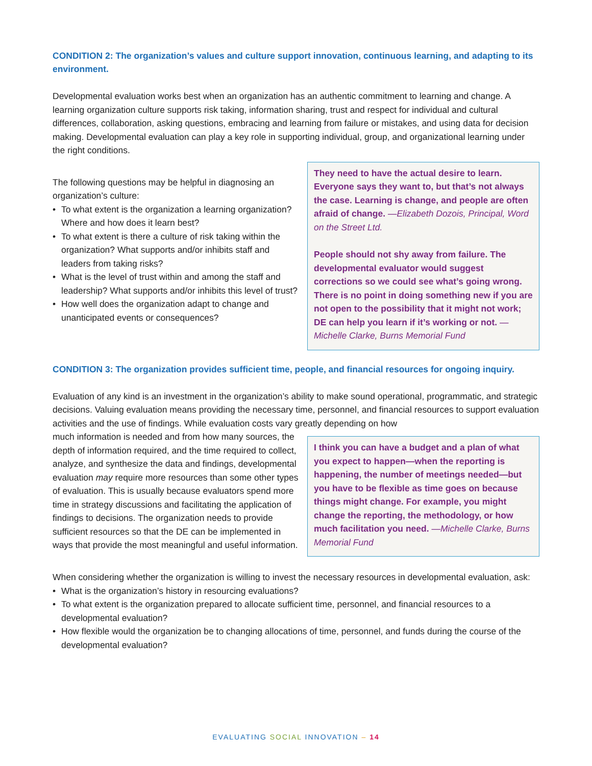CONDITION 2: The organization’s values and culture support innovation, continuous learning, and adapting to its environment.
Developmental evaluation works best when an organization has an authentic commitment to learning and change. A learning organization culture supports risk taking, information sharing, trust and respect for individual and cultural differences, collaboration, asking questions, embracing and learning from failure or mistakes, and using data for decision making. Developmental evaluation can play a key role in supporting individual, group, and organizational learning under the right conditions.
The following questions may be helpful in diagnosing an organization’s culture:
• To what extent is the organization a learning organization? Where and how does it learn best?
• To what extent is there a culture of risk taking within the organization? What supports and/or inhibits staff and leaders from taking risks?
• What is the level of trust within and among the staff and leadership? What supports and/or inhibits this level of trust?
• How well does the organization adapt to change and unanticipated events or consequences?
They need to have the actual desire to learn. Everyone says they want to, but that’s not always the case. Learning is change, and people are often afraid of change. —Elizabeth Dozois, Principal, Word on the Street Ltd.
People should not shy away from failure. The developmental evaluator would suggest corrections so we could see what’s going wrong. There is no point in doing something new if you are not open to the possibility that it might not work; DE can help you learn if it’s working or not. —Michelle Clarke, Burns Memorial Fund
CONDITION 3: The organization provides sufficient time, people, and financial resources for ongoing inquiry.
Evaluation of any kind is an investment in the organization’s ability to make sound operational, programmatic, and strategic decisions. Valuing evaluation means providing the necessary time, personnel, and financial resources to support evaluation activities and the use of findings. While evaluation costs vary greatly depending on how
much information is needed and from how many sources, the depth of information required, and the time required to collect, analyze, and synthesize the data and findings, developmental evaluation may require more resources than some other types of evaluation. This is usually because evaluators spend more time in strategy discussions and facilitating the application of findings to decisions. The organization needs to provide sufficient resources so that the DE can be implemented in ways that provide the most meaningful and useful information.
I think you can have a budget and a plan of what you expect to happen—when the reporting is happening, the number of meetings needed—but you have to be flexible as time goes on because things might change. For example, you might change the reporting, the methodology, or how much facilitation you need. —Michelle Clarke, Burns Memorial Fund
When considering whether the organization is willing to invest the necessary resources in developmental evaluation, ask:
• What is the organization’s history in resourcing evaluations?
• To what extent is the organization prepared to allocate sufficient time, personnel, and financial resources to a developmental evaluation?
• How flexible would the organization be to changing allocations of time, personnel, and funds during the course of the developmental evaluation?
EVALUATING SOCIAL INNOVATION – 14